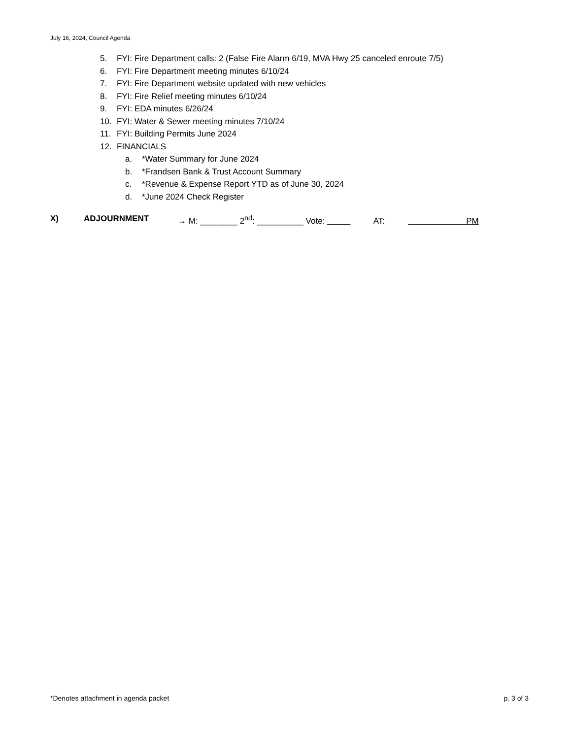July 16, 2024, Council Agenda
5. FYI: Fire Department calls: 2 (False Fire Alarm 6/19, MVA Hwy 25 canceled enroute 7/5)
6. FYI: Fire Department meeting minutes 6/10/24
7. FYI: Fire Department website updated with new vehicles
8. FYI: Fire Relief meeting minutes 6/10/24
9. FYI: EDA minutes 6/26/24
10. FYI: Water & Sewer meeting minutes 7/10/24
11. FYI: Building Permits June 2024
12. FINANCIALS
a. *Water Summary for June 2024
b. *Frandsen Bank & Trust Account Summary
c. *Revenue & Expense Report YTD as of June 30, 2024
d. *June 2024 Check Register
X) ADJOURNMENT → M: ________ 2<sup>nd</sup>: __________ Vote: AT: PM
*Denotes attachment in agenda packet p. 3 of 3